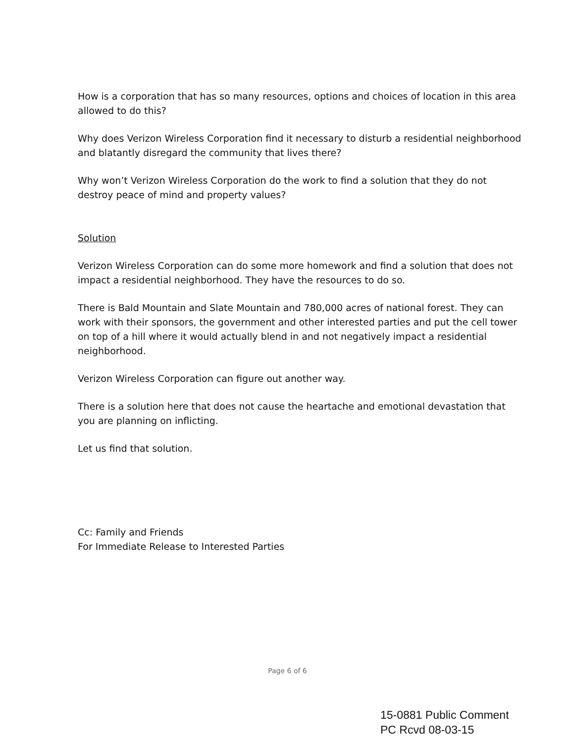How is a corporation that has so many resources, options and choices of location in this area allowed to do this?
Why does Verizon Wireless Corporation find it necessary to disturb a residential neighborhood and blatantly disregard the community that lives there?
Why won’t Verizon Wireless Corporation do the work to find a solution that they do not destroy peace of mind and property values?
Solution
Verizon Wireless Corporation can do some more homework and find a solution that does not impact a residential neighborhood. They have the resources to do so.
There is Bald Mountain and Slate Mountain and 780,000 acres of national forest. They can work with their sponsors, the government and other interested parties and put the cell tower on top of a hill where it would actually blend in and not negatively impact a residential neighborhood.
Verizon Wireless Corporation can figure out another way.
There is a solution here that does not cause the heartache and emotional devastation that you are planning on inflicting.
Let us find that solution.
Cc: Family and Friends
For Immediate Release to Interested Parties
Page 6 of 6
15-0881 Public Comment
PC Rcvd 08-03-15